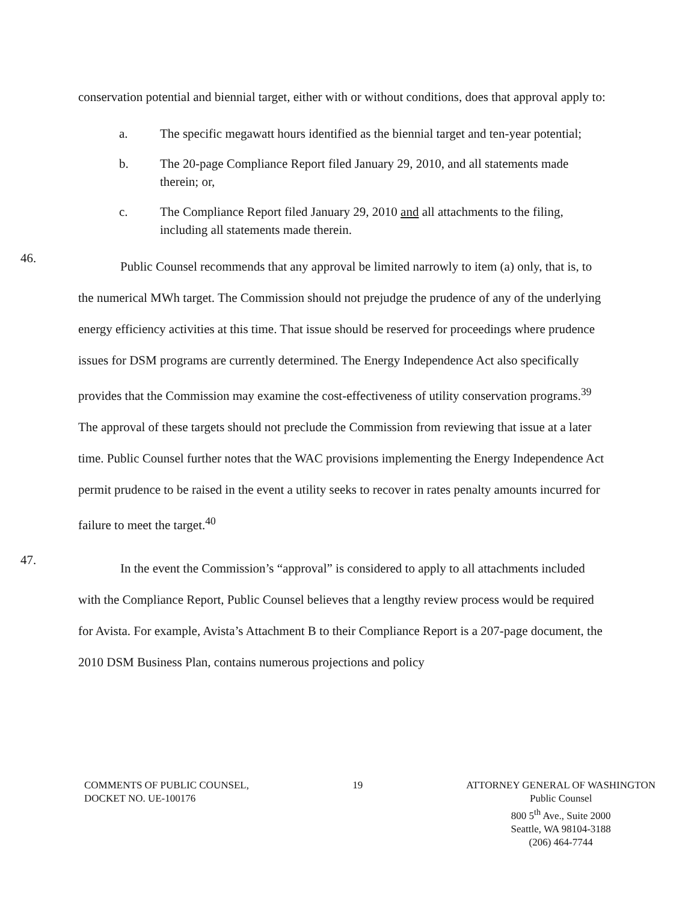conservation potential and biennial target, either with or without conditions, does that approval apply to:
a. The specific megawatt hours identified as the biennial target and ten-year potential;
b. The 20-page Compliance Report filed January 29, 2010, and all statements made therein; or,
c. The Compliance Report filed January 29, 2010 and all attachments to the filing, including all statements made therein.
46.
Public Counsel recommends that any approval be limited narrowly to item (a) only, that is, to the numerical MWh target. The Commission should not prejudge the prudence of any of the underlying energy efficiency activities at this time. That issue should be reserved for proceedings where prudence issues for DSM programs are currently determined. The Energy Independence Act also specifically provides that the Commission may examine the cost-effectiveness of utility conservation programs.<sup>39</sup> The approval of these targets should not preclude the Commission from reviewing that issue at a later time. Public Counsel further notes that the WAC provisions implementing the Energy Independence Act permit prudence to be raised in the event a utility seeks to recover in rates penalty amounts incurred for failure to meet the target.<sup>40</sup>
47.
In the event the Commission’s “approval” is considered to apply to all attachments included with the Compliance Report, Public Counsel believes that a lengthy review process would be required for Avista. For example, Avista’s Attachment B to their Compliance Report is a 207-page document, the 2010 DSM Business Plan, contains numerous projections and policy
COMMENTS OF PUBLIC COUNSEL,
DOCKET NO. UE-100176
19 ATTORNEY GENERAL OF WASHINGTON
Public Counsel
800 5<sup>th</sup> Ave., Suite 2000
Seattle, WA 98104-3188
(206) 464-7744